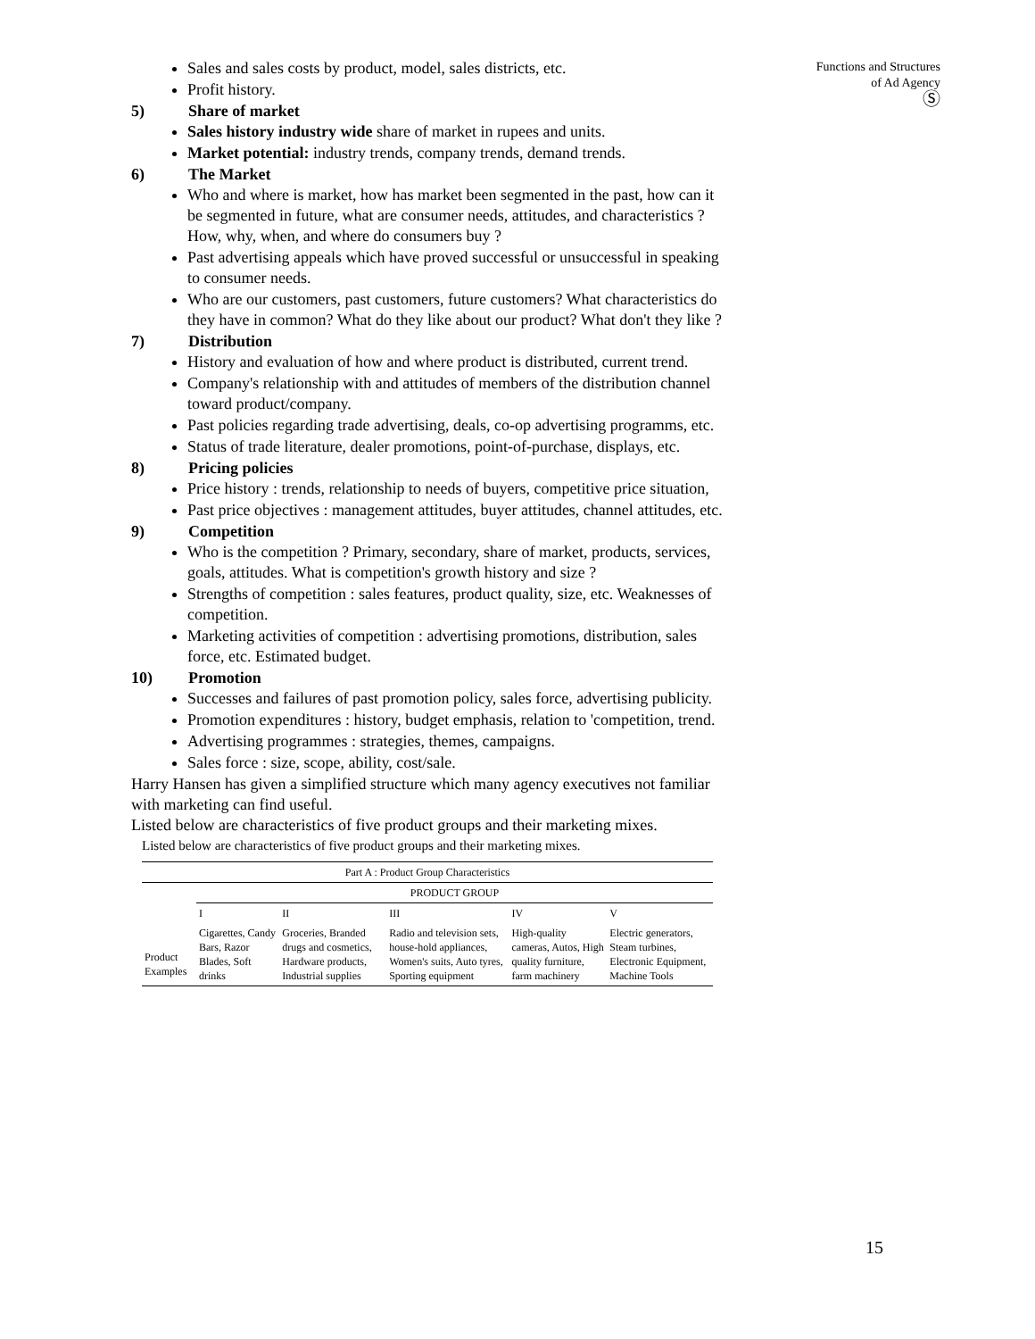Functions and Structures
of Ad Agency
Ⓢ
Sales and sales costs by product, model, sales districts, etc.
Profit history.
5) Share of market
Sales history industry wide share of market in rupees and units.
Market potential: industry trends, company trends, demand trends.
6) The Market
Who and where is market, how has market been segmented in the past, how can it be segmented in future, what are consumer needs, attitudes, and characteristics ? How, why, when, and where do consumers buy ?
Past advertising appeals which have proved successful or unsuccessful in speaking to consumer needs.
Who are our customers, past customers, future customers? What characteristics do they have in common? What do they like about our product? What don't they like ?
7) Distribution
History and evaluation of how and where product is distributed, current trend.
Company's relationship with and attitudes of members of the distribution channel toward product/company.
Past policies regarding trade advertising, deals, co-op advertising programms, etc.
Status of trade literature, dealer promotions, point-of-purchase, displays, etc.
8) Pricing policies
Price history : trends, relationship to needs of buyers, competitive price situation,
Past price objectives : management attitudes, buyer attitudes, channel attitudes, etc.
9) Competition
Who is the competition ? Primary, secondary, share of market, products, services, goals, attitudes. What is competition's growth history and size ?
Strengths of competition : sales features, product quality, size, etc. Weaknesses of competition.
Marketing activities of competition : advertising promotions, distribution, sales force, etc. Estimated budget.
10) Promotion
Successes and failures of past promotion policy, sales force, advertising publicity.
Promotion expenditures : history, budget emphasis, relation to 'competition, trend.
Advertising programmes : strategies, themes, campaigns.
Sales force : size, scope, ability, cost/sale.
Harry Hansen has given a simplified structure which many agency executives not familiar with marketing can find useful.
Listed below are characteristics of five product groups and their marketing mixes.
Listed below are characteristics of five product groups and their marketing mixes.
| Part A : Product Group Characteristics | | | | | |
| --- | --- | --- | --- | --- | --- |
| | PRODUCT GROUP | | | | |
| | I | II | III | IV | V |
| Product Examples | Cigarettes, Candy Bars, Razor Blades, Soft drinks | Groceries, Branded drugs and cosmetics, Hardware products, Industrial supplies | Radio and television sets, house-hold appliances, Women's suits, Auto tyres, Sporting equipment | High-quality cameras, Autos, High quality furniture, farm machinery | Electric generators, Steam turbines, Electronic Equipment, Machine Tools |
15